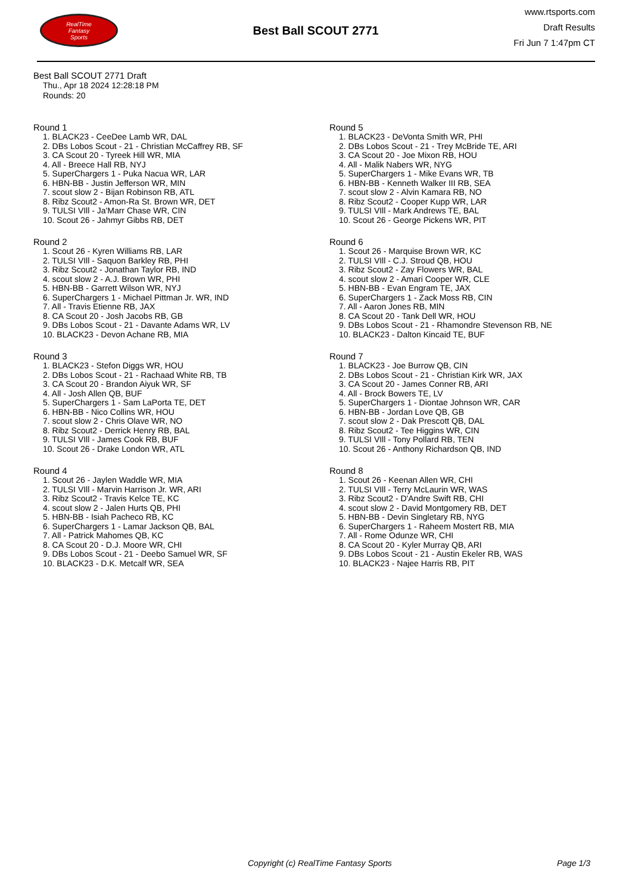RealTime
Fantasy
Sports
Best Ball SCOUT 2771
www.rtsports.com
Draft Results
Fri Jun 7 1:47pm CT
Best Ball SCOUT 2771 Draft
Thu., Apr 18 2024 12:28:18 PM
Rounds: 20
Round 1
1. BLACK23 - CeeDee Lamb WR, DAL
2. DBs Lobos Scout - 21 - Christian McCaffrey RB, SF
3. CA Scout 20 - Tyreek Hill WR, MIA
4. All - Breece Hall RB, NYJ
5. SuperChargers 1 - Puka Nacua WR, LAR
6. HBN-BB - Justin Jefferson WR, MIN
7. scout slow 2 - Bijan Robinson RB, ATL
8. Ribz Scout2 - Amon-Ra St. Brown WR, DET
9. TULSI VIll - Ja'Marr Chase WR, CIN
10. Scout 26 - Jahmyr Gibbs RB, DET
Round 2
1. Scout 26 - Kyren Williams RB, LAR
2. TULSI VIll - Saquon Barkley RB, PHI
3. Ribz Scout2 - Jonathan Taylor RB, IND
4. scout slow 2 - A.J. Brown WR, PHI
5. HBN-BB - Garrett Wilson WR, NYJ
6. SuperChargers 1 - Michael Pittman Jr. WR, IND
7. All - Travis Etienne RB, JAX
8. CA Scout 20 - Josh Jacobs RB, GB
9. DBs Lobos Scout - 21 - Davante Adams WR, LV
10. BLACK23 - Devon Achane RB, MIA
Round 3
1. BLACK23 - Stefon Diggs WR, HOU
2. DBs Lobos Scout - 21 - Rachaad White RB, TB
3. CA Scout 20 - Brandon Aiyuk WR, SF
4. All - Josh Allen QB, BUF
5. SuperChargers 1 - Sam LaPorta TE, DET
6. HBN-BB - Nico Collins WR, HOU
7. scout slow 2 - Chris Olave WR, NO
8. Ribz Scout2 - Derrick Henry RB, BAL
9. TULSI VIll - James Cook RB, BUF
10. Scout 26 - Drake London WR, ATL
Round 4
1. Scout 26 - Jaylen Waddle WR, MIA
2. TULSI VIll - Marvin Harrison Jr. WR, ARI
3. Ribz Scout2 - Travis Kelce TE, KC
4. scout slow 2 - Jalen Hurts QB, PHI
5. HBN-BB - Isiah Pacheco RB, KC
6. SuperChargers 1 - Lamar Jackson QB, BAL
7. All - Patrick Mahomes QB, KC
8. CA Scout 20 - D.J. Moore WR, CHI
9. DBs Lobos Scout - 21 - Deebo Samuel WR, SF
10. BLACK23 - D.K. Metcalf WR, SEA
Round 5
1. BLACK23 - DeVonta Smith WR, PHI
2. DBs Lobos Scout - 21 - Trey McBride TE, ARI
3. CA Scout 20 - Joe Mixon RB, HOU
4. All - Malik Nabers WR, NYG
5. SuperChargers 1 - Mike Evans WR, TB
6. HBN-BB - Kenneth Walker III RB, SEA
7. scout slow 2 - Alvin Kamara RB, NO
8. Ribz Scout2 - Cooper Kupp WR, LAR
9. TULSI VIll - Mark Andrews TE, BAL
10. Scout 26 - George Pickens WR, PIT
Round 6
1. Scout 26 - Marquise Brown WR, KC
2. TULSI VIll - C.J. Stroud QB, HOU
3. Ribz Scout2 - Zay Flowers WR, BAL
4. scout slow 2 - Amari Cooper WR, CLE
5. HBN-BB - Evan Engram TE, JAX
6. SuperChargers 1 - Zack Moss RB, CIN
7. All - Aaron Jones RB, MIN
8. CA Scout 20 - Tank Dell WR, HOU
9. DBs Lobos Scout - 21 - Rhamondre Stevenson RB, NE
10. BLACK23 - Dalton Kincaid TE, BUF
Round 7
1. BLACK23 - Joe Burrow QB, CIN
2. DBs Lobos Scout - 21 - Christian Kirk WR, JAX
3. CA Scout 20 - James Conner RB, ARI
4. All - Brock Bowers TE, LV
5. SuperChargers 1 - Diontae Johnson WR, CAR
6. HBN-BB - Jordan Love QB, GB
7. scout slow 2 - Dak Prescott QB, DAL
8. Ribz Scout2 - Tee Higgins WR, CIN
9. TULSI VIll - Tony Pollard RB, TEN
10. Scout 26 - Anthony Richardson QB, IND
Round 8
1. Scout 26 - Keenan Allen WR, CHI
2. TULSI VIll - Terry McLaurin WR, WAS
3. Ribz Scout2 - D'Andre Swift RB, CHI
4. scout slow 2 - David Montgomery RB, DET
5. HBN-BB - Devin Singletary RB, NYG
6. SuperChargers 1 - Raheem Mostert RB, MIA
7. All - Rome Odunze WR, CHI
8. CA Scout 20 - Kyler Murray QB, ARI
9. DBs Lobos Scout - 21 - Austin Ekeler RB, WAS
10. BLACK23 - Najee Harris RB, PIT
Copyright (c) RealTime Fantasy Sports Page 1/3